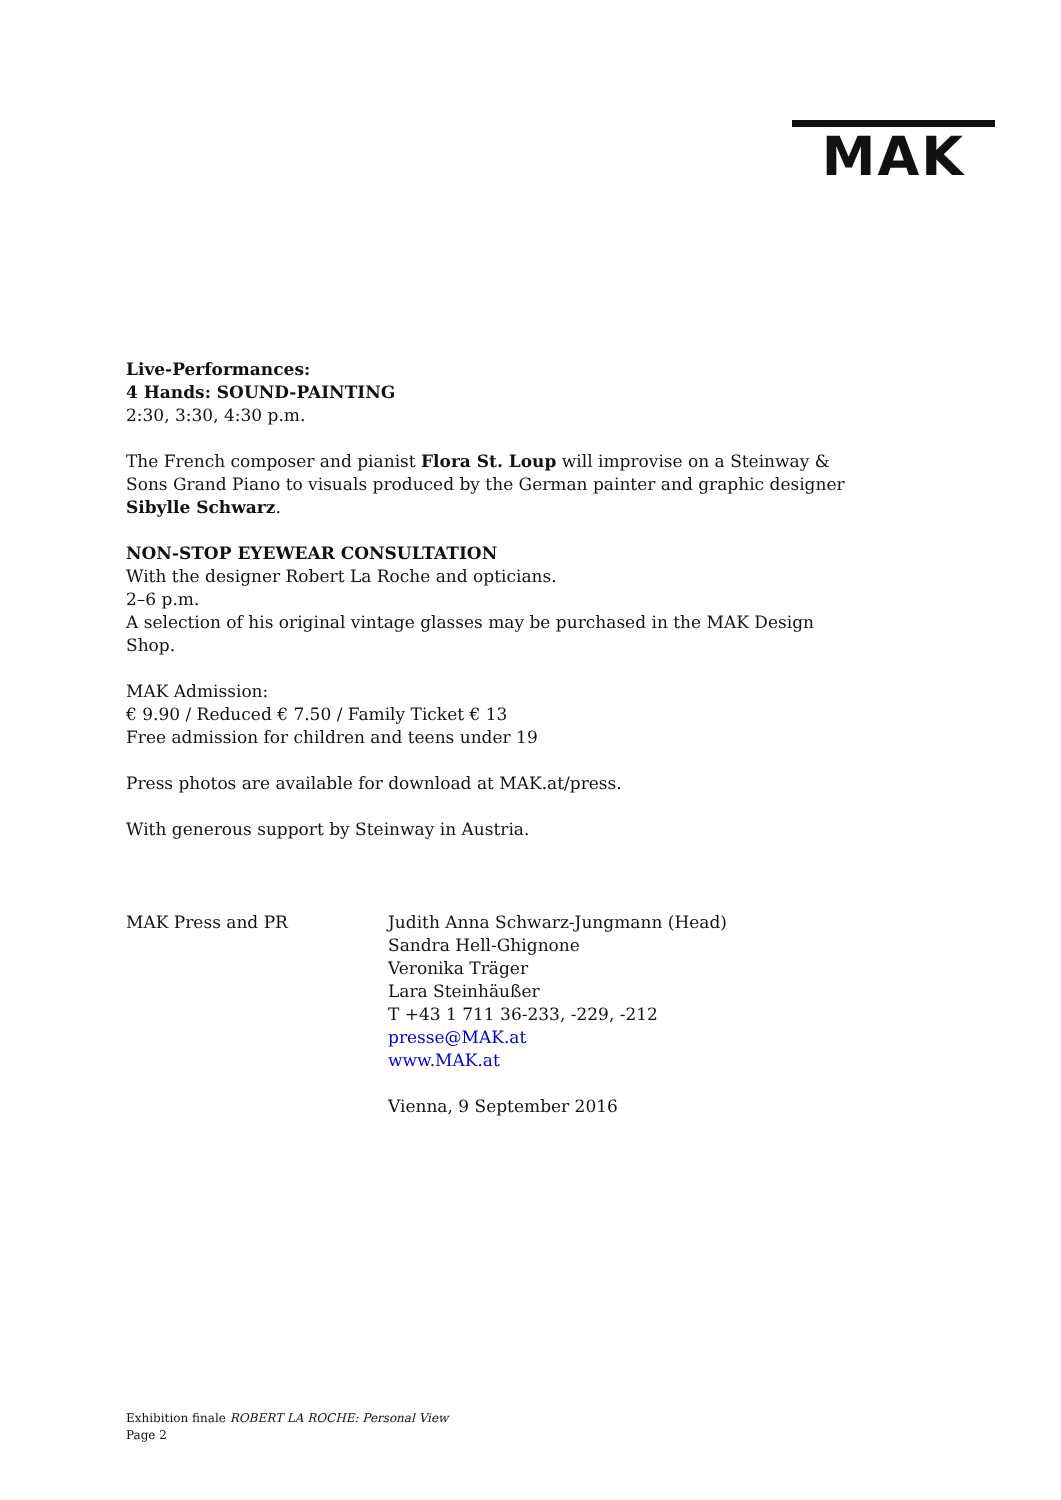MAK
Live-Performances:
4 Hands: SOUND-PAINTING
2:30, 3:30, 4:30 p.m.
The French composer and pianist Flora St. Loup will improvise on a Steinway & Sons Grand Piano to visuals produced by the German painter and graphic designer Sibylle Schwarz.
NON-STOP EYEWEAR CONSULTATION
With the designer Robert La Roche and opticians.
2–6 p.m.
A selection of his original vintage glasses may be purchased in the MAK Design Shop.
MAK Admission:
€ 9.90 / Reduced € 7.50 / Family Ticket € 13
Free admission for children and teens under 19
Press photos are available for download at MAK.at/press.
With generous support by Steinway in Austria.
MAK Press and PR Judith Anna Schwarz-Jungmann (Head)
Sandra Hell-Ghignone
Veronika Träger
Lara Steinhäußer
T +43 1 711 36-233, -229, -212
presse@MAK.at
www.MAK.at
Vienna, 9 September 2016
Exhibition finale ROBERT LA ROCHE: Personal View
Page 2